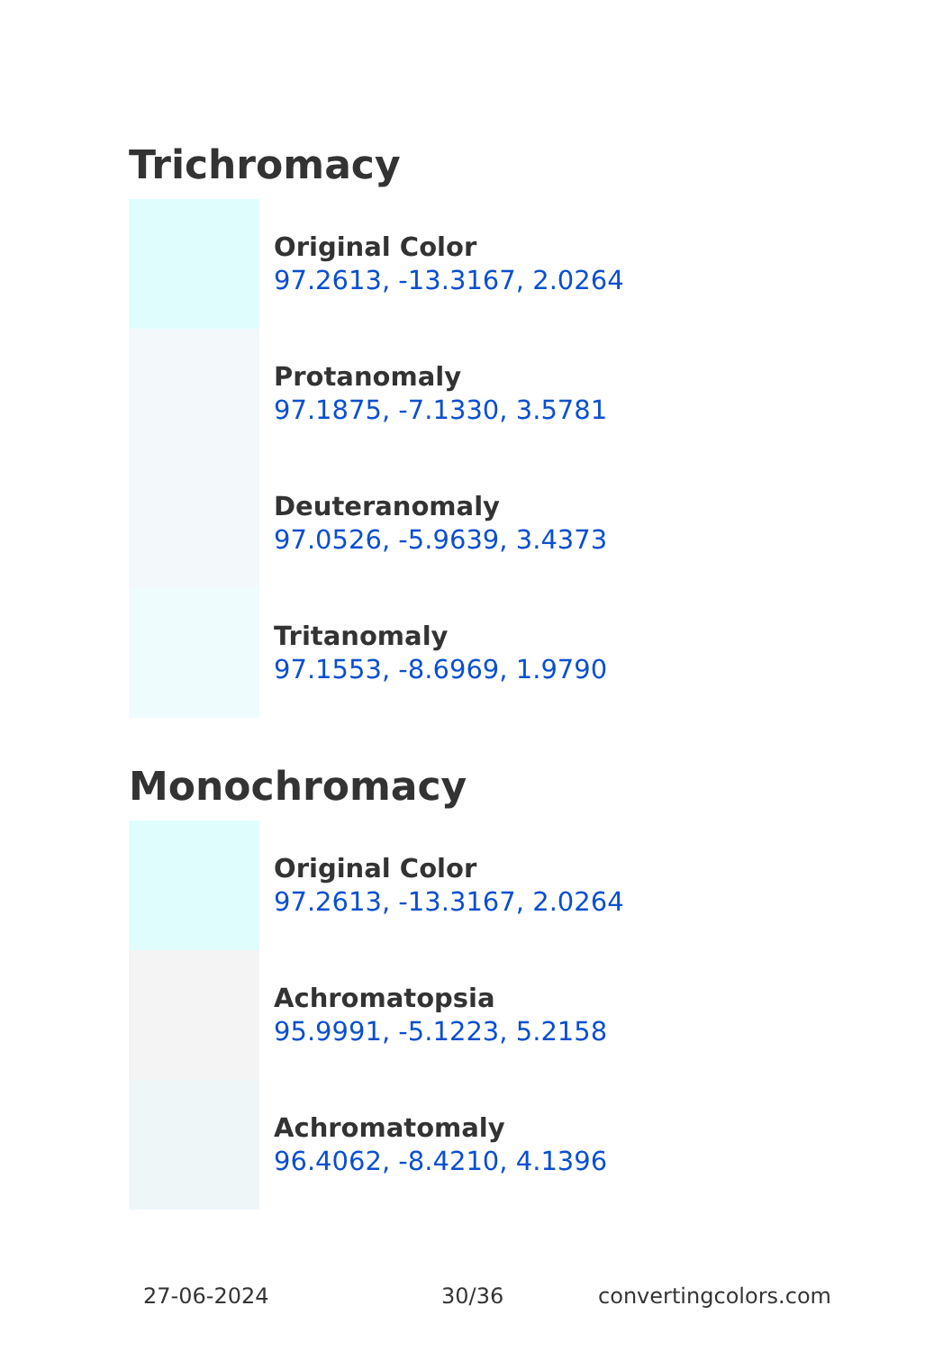Trichromacy
Original Color
97.2613, -13.3167, 2.0264
Protanomaly
97.1875, -7.1330, 3.5781
Deuteranomaly
97.0526, -5.9639, 3.4373
Tritanomaly
97.1553, -8.6969, 1.9790
Monochromacy
Original Color
97.2613, -13.3167, 2.0264
Achromatopsia
95.9991, -5.1223, 5.2158
Achromatomaly
96.4062, -8.4210, 4.1396
27-06-2024 30/36 convertingcolors.com